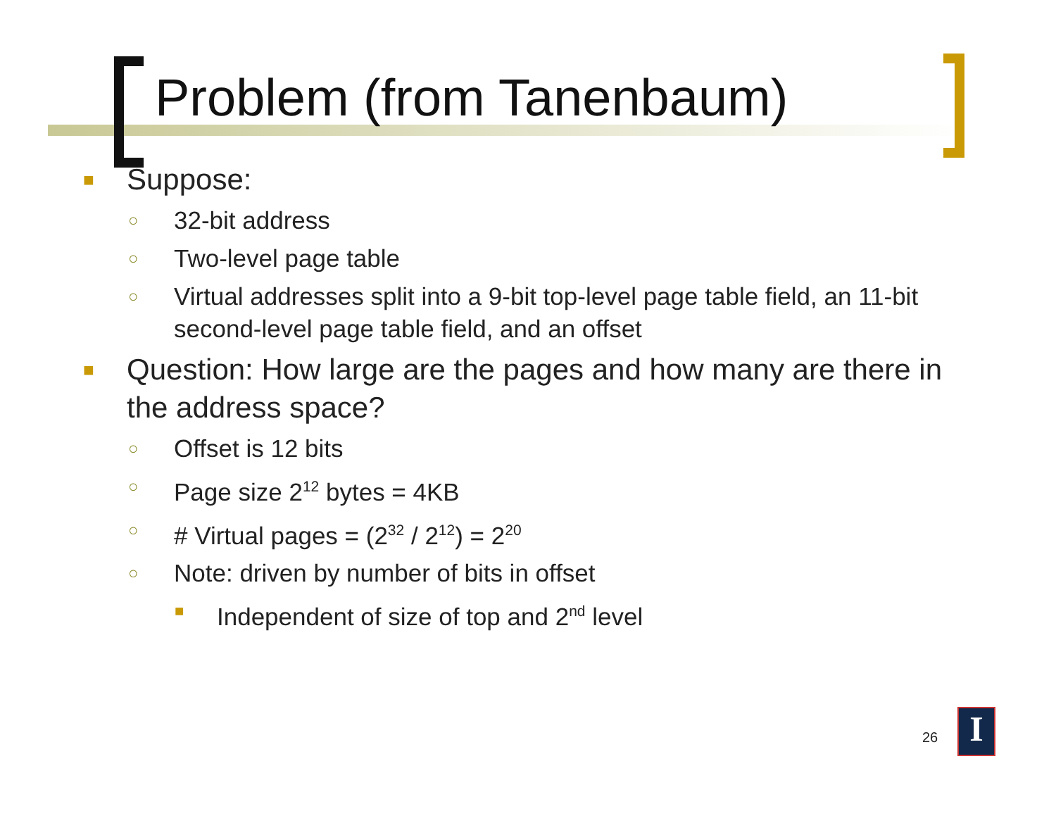Problem (from Tanenbaum)
■ Suppose:
○ 32-bit address
○ Two-level page table
○ Virtual addresses split into a 9-bit top-level page table field, an 11-bit second-level page table field, and an offset
■ Question: How large are the pages and how many are there in the address space?
○ Offset is 12 bits
○ Page size 2<sup>12</sup> bytes = 4KB
○ # Virtual pages = (2<sup>32</sup> / 2<sup>12</sup>) = 2<sup>20</sup>
○ Note: driven by number of bits in offset
■ Independent of size of top and 2<sup>nd</sup> level
26 I